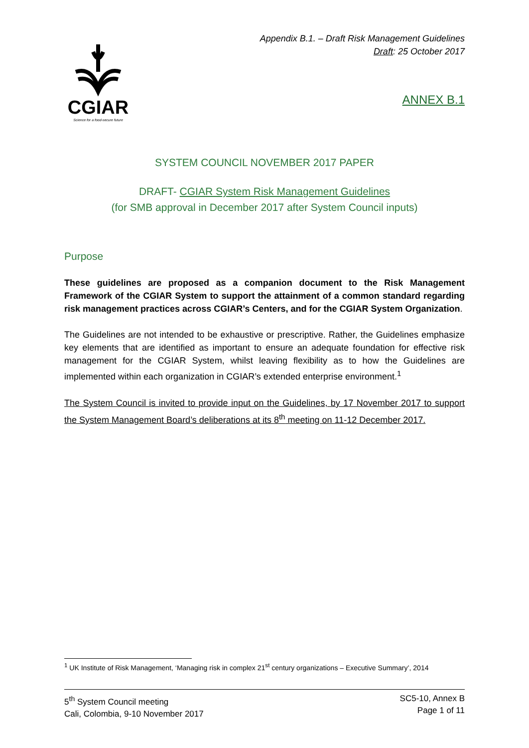CGIAR
Science for a food-secure future
Appendix B.1. – Draft Risk Management Guidelines
Draft: 25 October 2017
ANNEX B.1
SYSTEM COUNCIL NOVEMBER 2017 PAPER
DRAFT- CGIAR System Risk Management Guidelines
(for SMB approval in December 2017 after System Council inputs)
Purpose
These guidelines are proposed as a companion document to the Risk Management Framework of the CGIAR System to support the attainment of a common standard regarding risk management practices across CGIAR’s Centers, and for the CGIAR System Organization.
The Guidelines are not intended to be exhaustive or prescriptive. Rather, the Guidelines emphasize key elements that are identified as important to ensure an adequate foundation for effective risk management for the CGIAR System, whilst leaving flexibility as to how the Guidelines are implemented within each organization in CGIAR’s extended enterprise environment.<sup>1</sup>
The System Council is invited to provide input on the Guidelines, by 17 November 2017 to support the System Management Board’s deliberations at its 8<sup>th</sup> meeting on 11-12 December 2017.
<sup>1</sup> UK Institute of Risk Management, ‘Managing risk in complex 21<sup>st</sup> century organizations – Executive Summary’, 2014
5<sup>th</sup> System Council meeting
Cali, Colombia, 9-10 November 2017
SC5-10, Annex B
Page 1 of 11